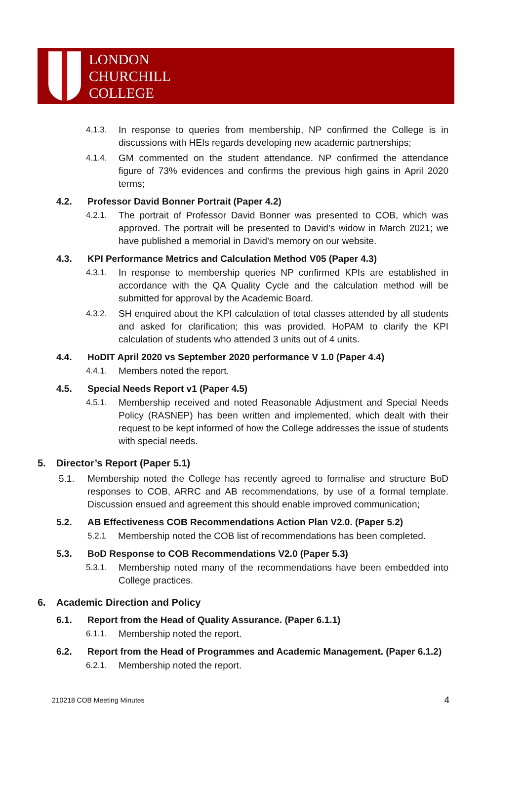LONDON
CHURCHILL
COLLEGE
4.1.3. In response to queries from membership, NP confirmed the College is in discussions with HEIs regards developing new academic partnerships;
4.1.4. GM commented on the student attendance. NP confirmed the attendance figure of 73% evidences and confirms the previous high gains in April 2020 terms;
4.2. Professor David Bonner Portrait (Paper 4.2)
4.2.1. The portrait of Professor David Bonner was presented to COB, which was approved. The portrait will be presented to David’s widow in March 2021; we have published a memorial in David’s memory on our website.
4.3. KPI Performance Metrics and Calculation Method V05 (Paper 4.3)
4.3.1. In response to membership queries NP confirmed KPIs are established in accordance with the QA Quality Cycle and the calculation method will be submitted for approval by the Academic Board.
4.3.2. SH enquired about the KPI calculation of total classes attended by all students and asked for clarification; this was provided. HoPAM to clarify the KPI calculation of students who attended 3 units out of 4 units.
4.4. HoDIT April 2020 vs September 2020 performance V 1.0 (Paper 4.4)
4.4.1. Members noted the report.
4.5. Special Needs Report v1 (Paper 4.5)
4.5.1. Membership received and noted Reasonable Adjustment and Special Needs Policy (RASNEP) has been written and implemented, which dealt with their request to be kept informed of how the College addresses the issue of students with special needs.
5. Director’s Report (Paper 5.1)
5.1. Membership noted the College has recently agreed to formalise and structure BoD responses to COB, ARRC and AB recommendations, by use of a formal template. Discussion ensued and agreement this should enable improved communication;
5.2. AB Effectiveness COB Recommendations Action Plan V2.0. (Paper 5.2)
5.2.1 Membership noted the COB list of recommendations has been completed.
5.3. BoD Response to COB Recommendations V2.0 (Paper 5.3)
5.3.1. Membership noted many of the recommendations have been embedded into College practices.
6. Academic Direction and Policy
6.1. Report from the Head of Quality Assurance. (Paper 6.1.1)
6.1.1. Membership noted the report.
6.2. Report from the Head of Programmes and Academic Management. (Paper 6.1.2)
6.2.1. Membership noted the report.
210218 COB Meeting Minutes 4